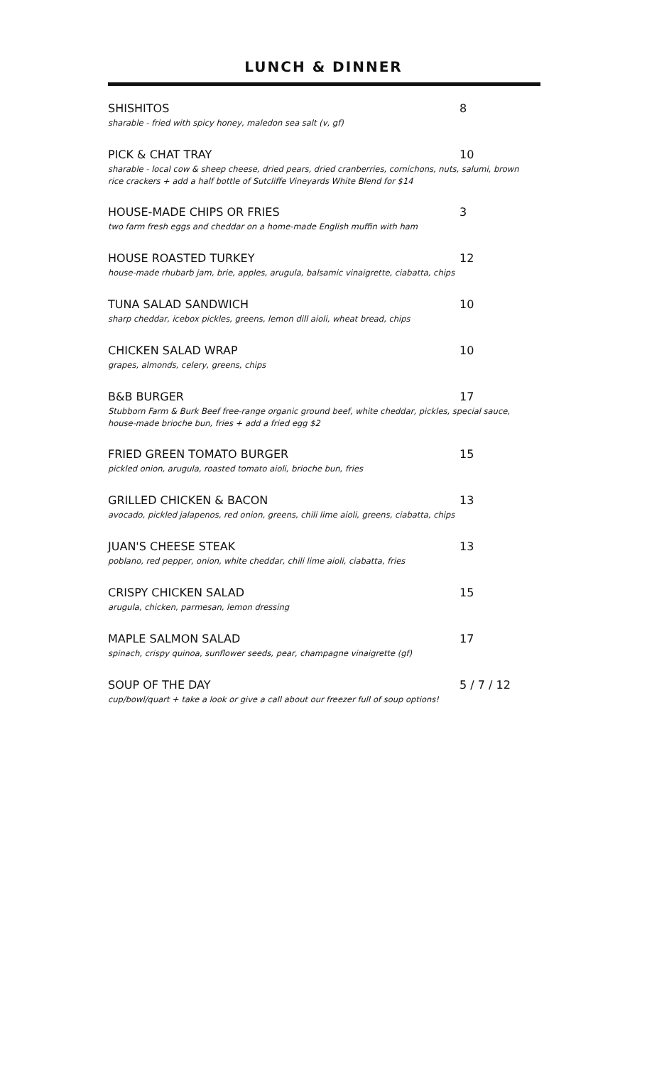LUNCH & DINNER
SHISHITOS 8
sharable - fried with spicy honey, maledon sea salt (v, gf)
PICK & CHAT TRAY 10
sharable - local cow & sheep cheese, dried pears, dried cranberries, cornichons, nuts, salumi, brown rice crackers + add a half bottle of Sutcliffe Vineyards White Blend for $14
HOUSE-MADE CHIPS OR FRIES 3
two farm fresh eggs and cheddar on a home-made English muffin with ham
HOUSE ROASTED TURKEY 12
house-made rhubarb jam, brie, apples, arugula, balsamic vinaigrette, ciabatta, chips
TUNA SALAD SANDWICH 10
sharp cheddar, icebox pickles, greens, lemon dill aioli, wheat bread, chips
CHICKEN SALAD WRAP 10
grapes, almonds, celery, greens, chips
B&B BURGER 17
Stubborn Farm & Burk Beef free-range organic ground beef, white cheddar, pickles, special sauce, house-made brioche bun, fries + add a fried egg $2
FRIED GREEN TOMATO BURGER 15
pickled onion, arugula, roasted tomato aioli, brioche bun, fries
GRILLED CHICKEN & BACON 13
avocado, pickled jalapenos, red onion, greens, chili lime aioli, greens, ciabatta, chips
JUAN'S CHEESE STEAK 13
poblano, red pepper, onion, white cheddar, chili lime aioli, ciabatta, fries
CRISPY CHICKEN SALAD 15
arugula, chicken, parmesan, lemon dressing
MAPLE SALMON SALAD 17
spinach, crispy quinoa, sunflower seeds, pear, champagne vinaigrette (gf)
SOUP OF THE DAY 5 / 7 / 12
cup/bowl/quart + take a look or give a call about our freezer full of soup options!